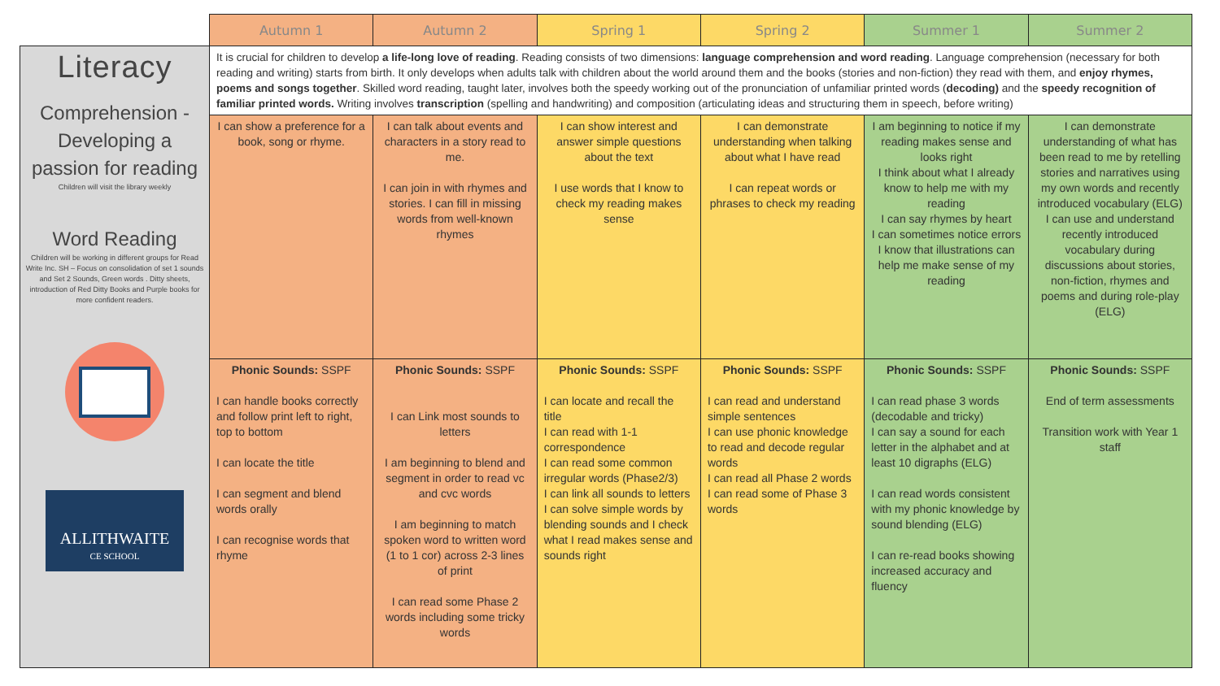| | Autumn 1 | Autumn 2 | Spring 1 | Spring 2 | Summer 1 | Summer 2 |
| --- | --- | --- | --- | --- | --- | --- |
| Literacy Comprehension - Developing a passion for reading Children will visit the library weekly Word Reading Children will be working in different groups for Read Write Inc. SH – Focus on consolidation of set 1 sounds and Set 2 Sounds, Green words . Ditty sheets, introduction of Red Ditty Books and Purple books for more confident readers. ALLITHWAITE CE SCHOOL | It is crucial for children to develop a life-long love of reading . Reading consists of two dimensions: language comprehension and word reading . Language comprehension (necessary for both reading and writing) starts from birth. It only develops when adults talk with children about the world around them and the books (stories and non-fiction) they read with them, and enjoy rhymes, poems and songs together . Skilled word reading, taught later, involves both the speedy working out of the pronunciation of unfamiliar printed words ( decoding) and the speedy recognition of familiar printed words. Writing involves transcription (spelling and handwriting) and composition (articulating ideas and structuring them in speech, before writing) | | | | | |
| | I can show a preference for a book, song or rhyme. | I can talk about events and characters in a story read to me. I can join in with rhymes and stories. I can fill in missing words from well-known rhymes | I can show interest and answer simple questions about the text I use words that I know to check my reading makes sense | I can demonstrate understanding when talking about what I have read I can repeat words or phrases to check my reading | I am beginning to notice if my reading makes sense and looks right I think about what I already know to help me with my reading I can say rhymes by heart I can sometimes notice errors I know that illustrations can help me make sense of my reading | I can demonstrate understanding of what has been read to me by retelling stories and narratives using my own words and recently introduced vocabulary (ELG) I can use and understand recently introduced vocabulary during discussions about stories, non-fiction, rhymes and poems and during role-play (ELG) |
| | Phonic Sounds: SSPF I can handle books correctly and follow print left to right, top to bottom I can locate the title I can segment and blend words orally I can recognise words that rhyme | Phonic Sounds: SSPF I can Link most sounds to letters I am beginning to blend and segment in order to read vc and cvc words I am beginning to match spoken word to written word (1 to 1 cor) across 2-3 lines of print I can read some Phase 2 words including some tricky words | Phonic Sounds: SSPF I can locate and recall the title I can read with 1-1 correspondence I can read some common irregular words (Phase2/3) I can link all sounds to letters I can solve simple words by blending sounds and I check what I read makes sense and sounds right | Phonic Sounds: SSPF I can read and understand simple sentences I can use phonic knowledge to read and decode regular words I can read all Phase 2 words I can read some of Phase 3 words | Phonic Sounds: SSPF I can read phase 3 words (decodable and tricky) I can say a sound for each letter in the alphabet and at least 10 digraphs (ELG) I can read words consistent with my phonic knowledge by sound blending (ELG) I can re-read books showing increased accuracy and fluency | Phonic Sounds: SSPF End of term assessments Transition work with Year 1 staff |